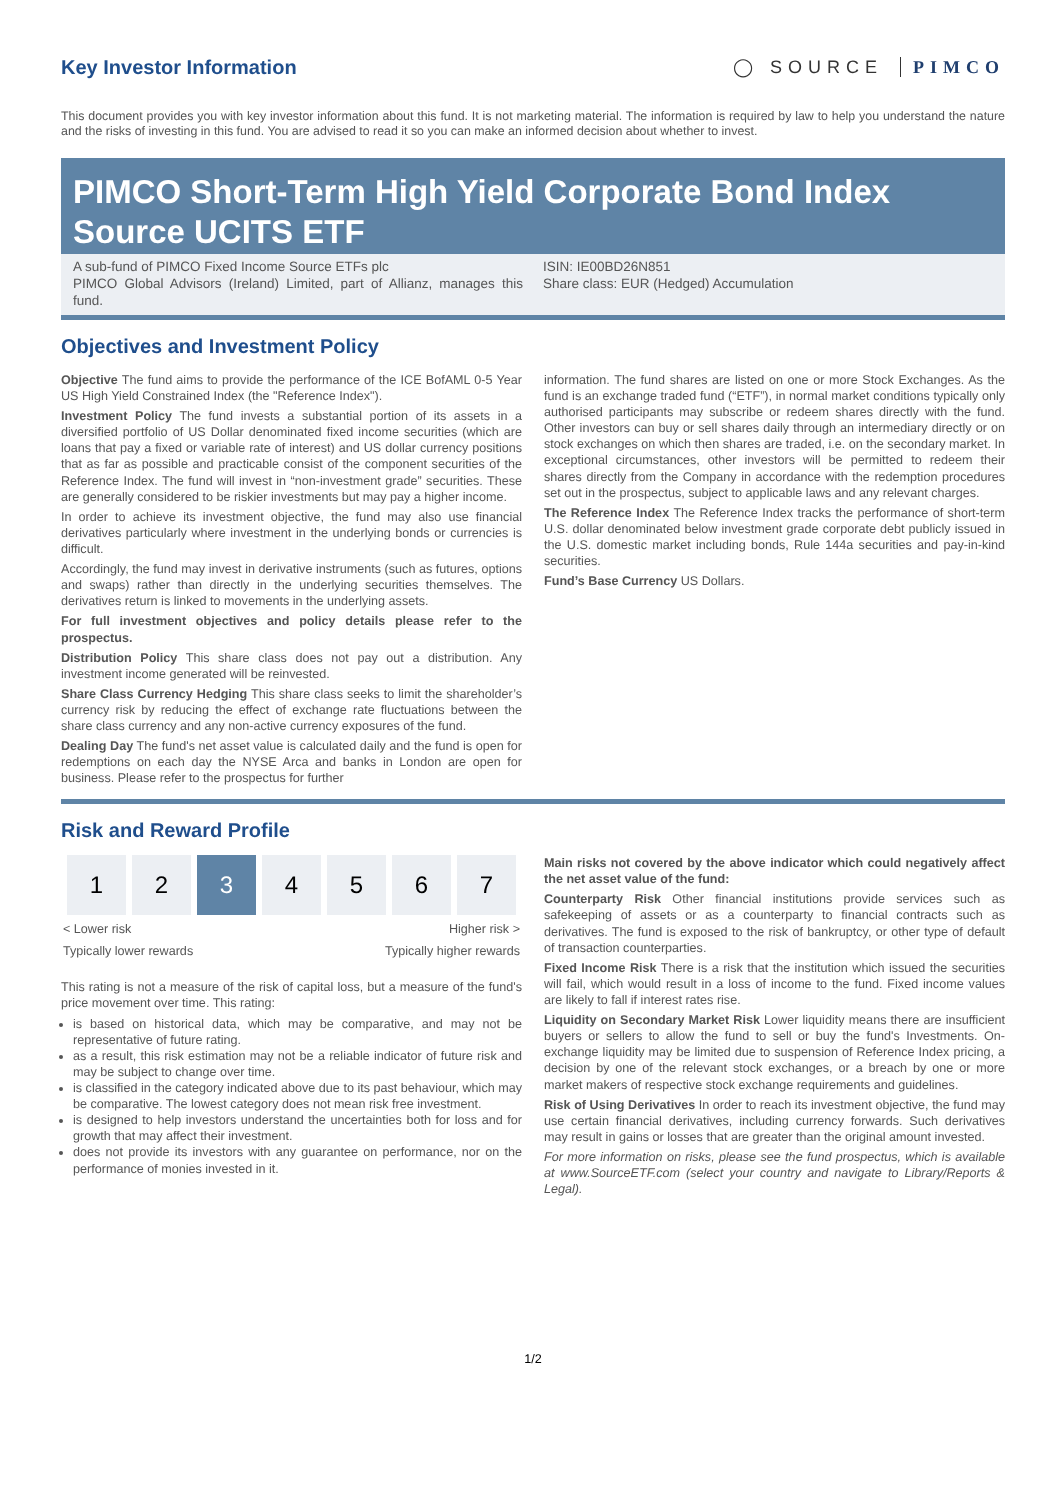Key Investor Information ◯ SOURCE PIMCO
This document provides you with key investor information about this fund. It is not marketing material. The information is required by law to help you understand the nature and the risks of investing in this fund. You are advised to read it so you can make an informed decision about whether to invest.
PIMCO Short-Term High Yield Corporate Bond Index Source UCITS ETF
A sub-fund of PIMCO Fixed Income Source ETFs plc
PIMCO Global Advisors (Ireland) Limited, part of Allianz, manages this fund.
ISIN: IE00BD26N851
Share class: EUR (Hedged) Accumulation
Objectives and Investment Policy
Objective The fund aims to provide the performance of the ICE BofAML 0-5 Year US High Yield Constrained Index (the "Reference Index").
Investment Policy The fund invests a substantial portion of its assets in a diversified portfolio of US Dollar denominated fixed income securities (which are loans that pay a fixed or variable rate of interest) and US dollar currency positions that as far as possible and practicable consist of the component securities of the Reference Index. The fund will invest in “non-investment grade” securities. These are generally considered to be riskier investments but may pay a higher income.
In order to achieve its investment objective, the fund may also use financial derivatives particularly where investment in the underlying bonds or currencies is difficult.
Accordingly, the fund may invest in derivative instruments (such as futures, options and swaps) rather than directly in the underlying securities themselves. The derivatives return is linked to movements in the underlying assets.
For full investment objectives and policy details please refer to the prospectus.
Distribution Policy This share class does not pay out a distribution. Any investment income generated will be reinvested.
Share Class Currency Hedging This share class seeks to limit the shareholder’s currency risk by reducing the effect of exchange rate fluctuations between the share class currency and any non-active currency exposures of the fund.
Dealing Day The fund's net asset value is calculated daily and the fund is open for redemptions on each day the NYSE Arca and banks in London are open for business. Please refer to the prospectus for further
information. The fund shares are listed on one or more Stock Exchanges. As the fund is an exchange traded fund (“ETF”), in normal market conditions typically only authorised participants may subscribe or redeem shares directly with the fund. Other investors can buy or sell shares daily through an intermediary directly or on stock exchanges on which then shares are traded, i.e. on the secondary market. In exceptional circumstances, other investors will be permitted to redeem their shares directly from the Company in accordance with the redemption procedures set out in the prospectus, subject to applicable laws and any relevant charges.
The Reference Index The Reference Index tracks the performance of short-term U.S. dollar denominated below investment grade corporate debt publicly issued in the U.S. domestic market including bonds, Rule 144a securities and pay-in-kind securities.
Fund’s Base Currency US Dollars.
Risk and Reward Profile
| 1 | 2 | 3 | 4 | 5 | 6 | 7 |
< Lower risk Higher risk >
Typically lower rewards Typically higher rewards
This rating is not a measure of the risk of capital loss, but a measure of the fund's price movement over time. This rating:
is based on historical data, which may be comparative, and may not be representative of future rating.
as a result, this risk estimation may not be a reliable indicator of future risk and may be subject to change over time.
is classified in the category indicated above due to its past behaviour, which may be comparative. The lowest category does not mean risk free investment.
is designed to help investors understand the uncertainties both for loss and for growth that may affect their investment.
does not provide its investors with any guarantee on performance, nor on the performance of monies invested in it.
Main risks not covered by the above indicator which could negatively affect the net asset value of the fund:
Counterparty Risk Other financial institutions provide services such as safekeeping of assets or as a counterparty to financial contracts such as derivatives. The fund is exposed to the risk of bankruptcy, or other type of default of transaction counterparties.
Fixed Income Risk There is a risk that the institution which issued the securities will fail, which would result in a loss of income to the fund. Fixed income values are likely to fall if interest rates rise.
Liquidity on Secondary Market Risk Lower liquidity means there are insufficient buyers or sellers to allow the fund to sell or buy the fund's Investments. On-exchange liquidity may be limited due to suspension of Reference Index pricing, a decision by one of the relevant stock exchanges, or a breach by one or more market makers of respective stock exchange requirements and guidelines.
Risk of Using Derivatives In order to reach its investment objective, the fund may use certain financial derivatives, including currency forwards. Such derivatives may result in gains or losses that are greater than the original amount invested.
For more information on risks, please see the fund prospectus, which is available at www.SourceETF.com (select your country and navigate to Library/Reports & Legal).
1/2